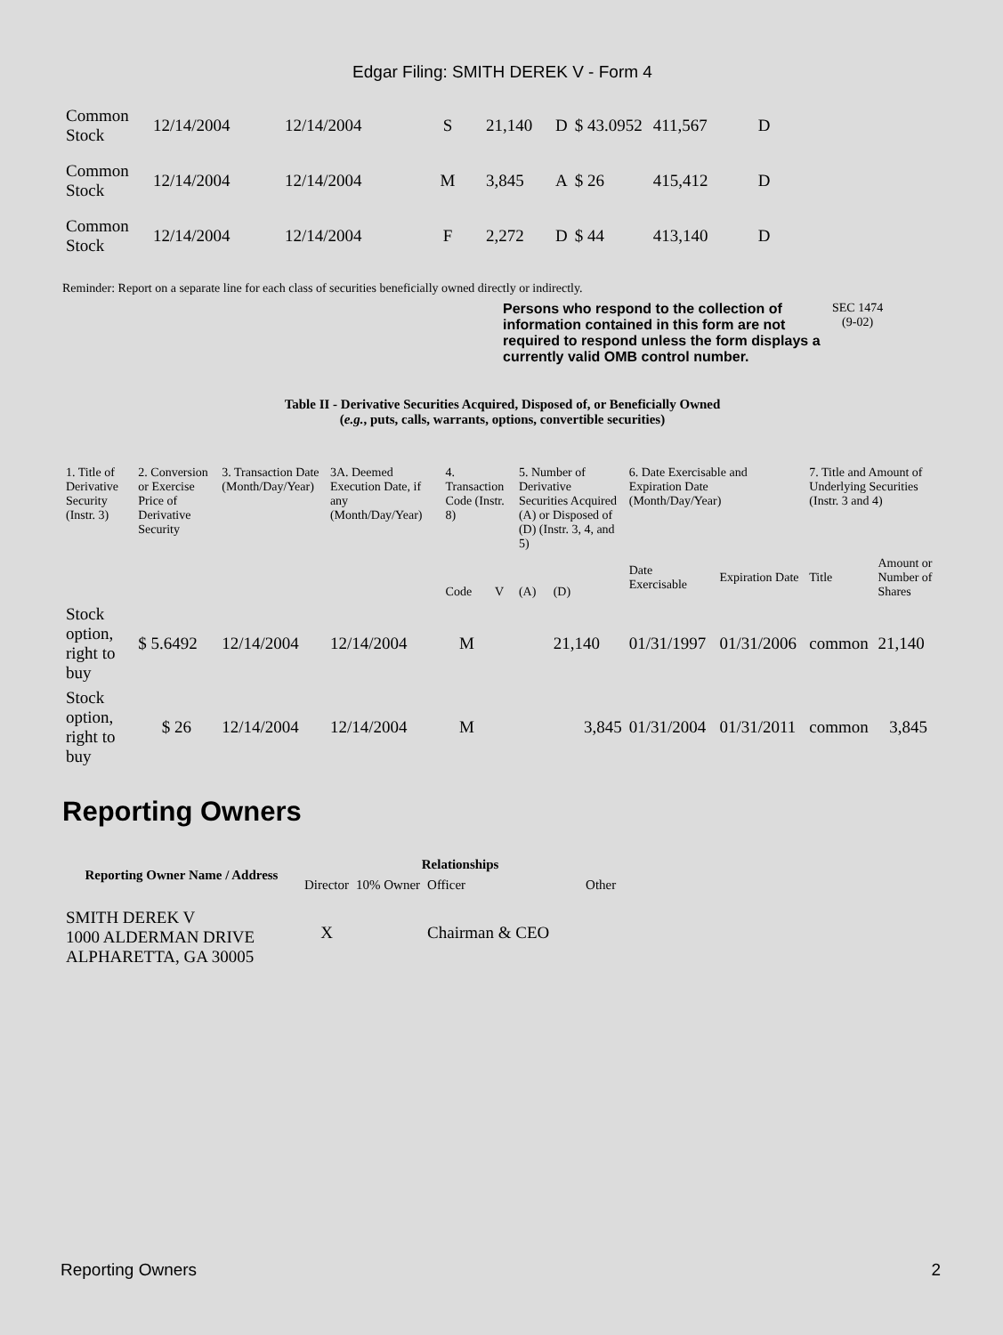Edgar Filing: SMITH DEREK V - Form 4
| Common Stock | 12/14/2004 | 12/14/2004 | S | 21,140 | D | $ 43.0952 | 411,567 | D |
| Common Stock | 12/14/2004 | 12/14/2004 | M | 3,845 | A | $ 26 | 415,412 | D |
| Common Stock | 12/14/2004 | 12/14/2004 | F | 2,272 | D | $ 44 | 413,140 | D |
Reminder: Report on a separate line for each class of securities beneficially owned directly or indirectly.
Persons who respond to the collection of information contained in this form are not required to respond unless the form displays a currently valid OMB control number. SEC 1474
(9-02)
Table II - Derivative Securities Acquired, Disposed of, or Beneficially Owned
(e.g., puts, calls, warrants, options, convertible securities)
| 1. Title of Derivative Security (Instr. 3) | 2. Conversion or Exercise Price of Derivative Security | 3. Transaction Date (Month/Day/Year) | 3A. Deemed Execution Date, if any (Month/Day/Year) | 4. Transaction Code (Instr. 8) | | 5. Number of Derivative Securities Acquired (A) or Disposed of (D) (Instr. 3, 4, and 5) | | 6. Date Exercisable and Expiration Date (Month/Day/Year) | | 7. Title and Amount of Underlying Securities (Instr. 3 and 4) | |
| --- | --- | --- | --- | --- | --- | --- | --- | --- | --- | --- | --- |
| | | | | Code | V | (A) | (D) | Date Exercisable | Expiration Date | Title | Amount or Number of Shares |
| Stock option, right to buy | $ 5.6492 | 12/14/2004 | 12/14/2004 | M | | | 21,140 | 01/31/1997 | 01/31/2006 | common | 21,140 |
| Stock option, right to buy | $ 26 | 12/14/2004 | 12/14/2004 | M | | | 3,845 | 01/31/2004 | 01/31/2011 | common | 3,845 |
Reporting Owners
| Reporting Owner Name / Address | Relationships | | | |
| --- | --- | --- | --- | --- |
| | Director | 10% Owner | Officer | Other |
| SMITH DEREK V 1000 ALDERMAN DRIVE ALPHARETTA, GA 30005 | X | | Chairman & CEO | |
Reporting Owners 2